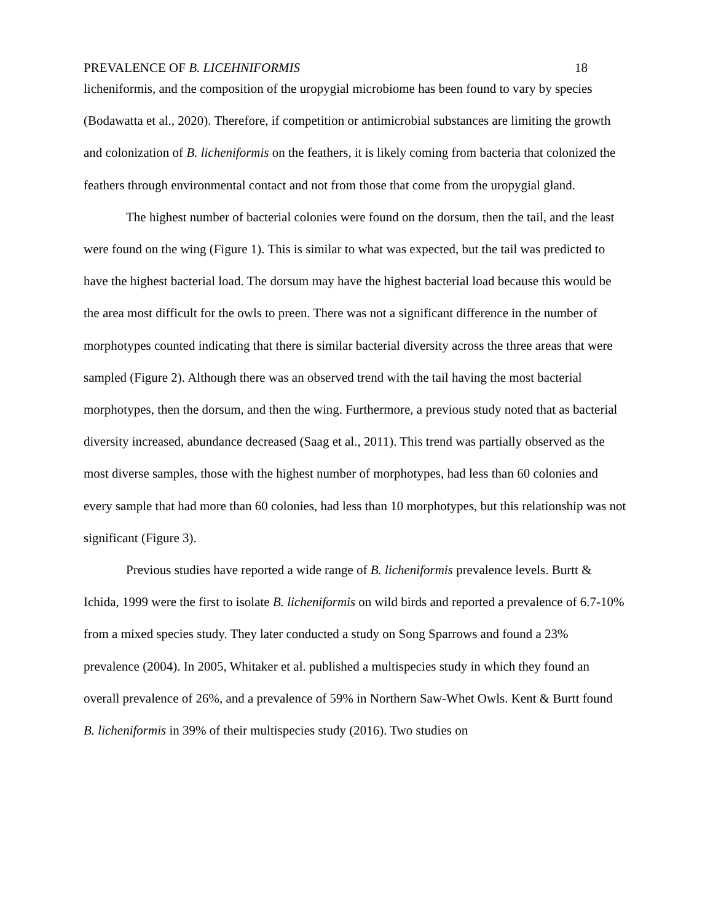PREVALENCE OF B. LICEHNIFORMIS 18
licheniformis, and the composition of the uropygial microbiome has been found to vary by species (Bodawatta et al., 2020). Therefore, if competition or antimicrobial substances are limiting the growth and colonization of B. licheniformis on the feathers, it is likely coming from bacteria that colonized the feathers through environmental contact and not from those that come from the uropygial gland.
The highest number of bacterial colonies were found on the dorsum, then the tail, and the least were found on the wing (Figure 1). This is similar to what was expected, but the tail was predicted to have the highest bacterial load. The dorsum may have the highest bacterial load because this would be the area most difficult for the owls to preen. There was not a significant difference in the number of morphotypes counted indicating that there is similar bacterial diversity across the three areas that were sampled (Figure 2). Although there was an observed trend with the tail having the most bacterial morphotypes, then the dorsum, and then the wing. Furthermore, a previous study noted that as bacterial diversity increased, abundance decreased (Saag et al., 2011). This trend was partially observed as the most diverse samples, those with the highest number of morphotypes, had less than 60 colonies and every sample that had more than 60 colonies, had less than 10 morphotypes, but this relationship was not significant (Figure 3).
Previous studies have reported a wide range of B. licheniformis prevalence levels. Burtt & Ichida, 1999 were the first to isolate B. licheniformis on wild birds and reported a prevalence of 6.7-10% from a mixed species study. They later conducted a study on Song Sparrows and found a 23% prevalence (2004). In 2005, Whitaker et al. published a multispecies study in which they found an overall prevalence of 26%, and a prevalence of 59% in Northern Saw-Whet Owls. Kent & Burtt found B. licheniformis in 39% of their multispecies study (2016). Two studies on